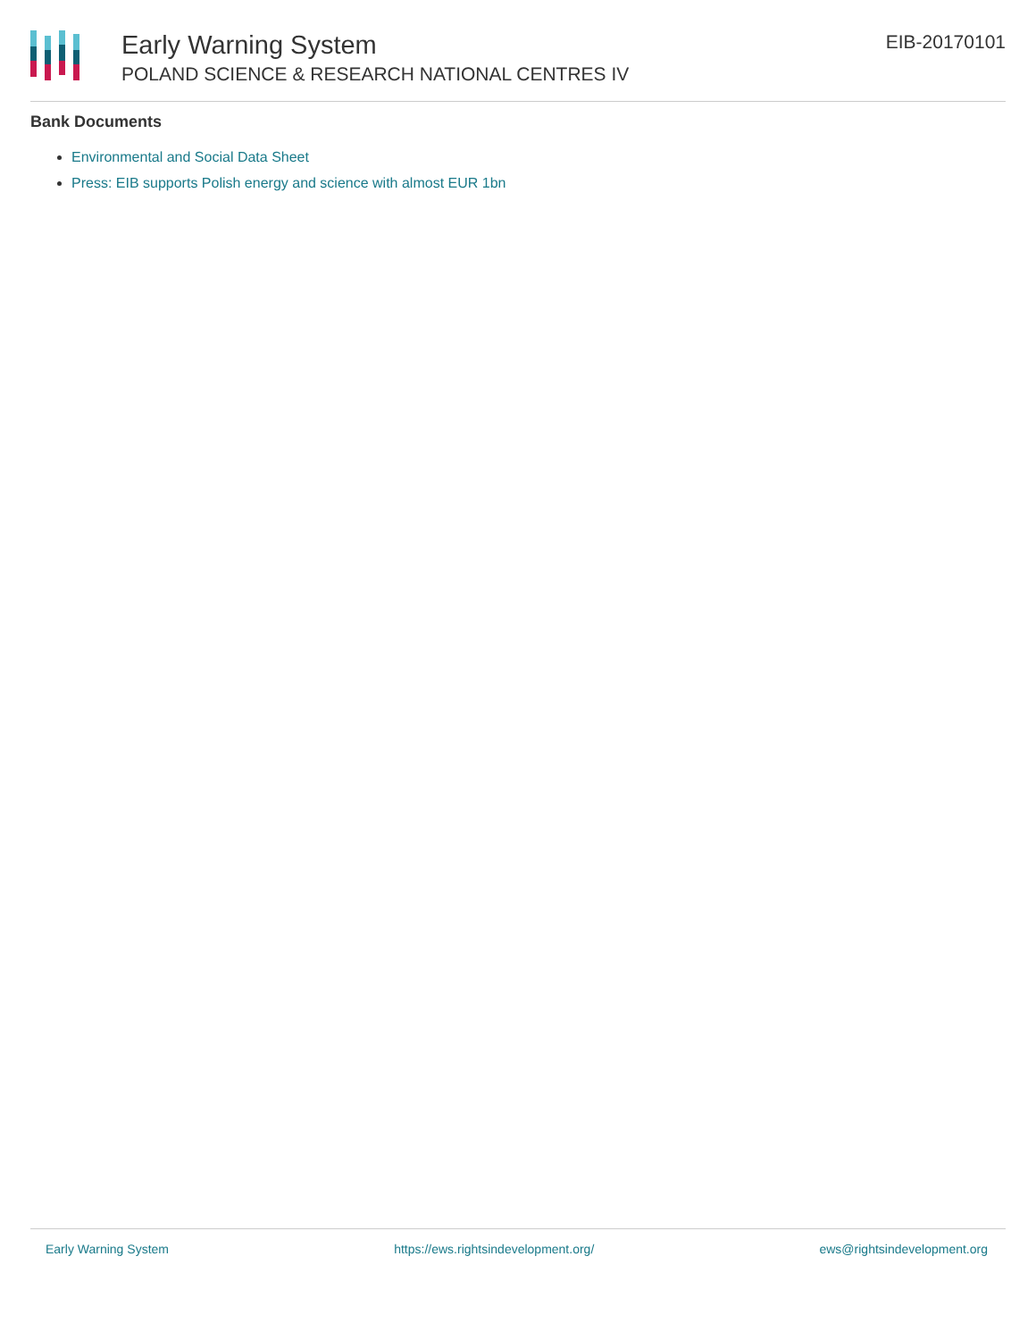Early Warning System
POLAND SCIENCE & RESEARCH NATIONAL CENTRES IV
EIB-20170101
Bank Documents
Environmental and Social Data Sheet
Press: EIB supports Polish energy and science with almost EUR 1bn
Early Warning System https://ews.rightsindevelopment.org/ ews@rightsindevelopment.org